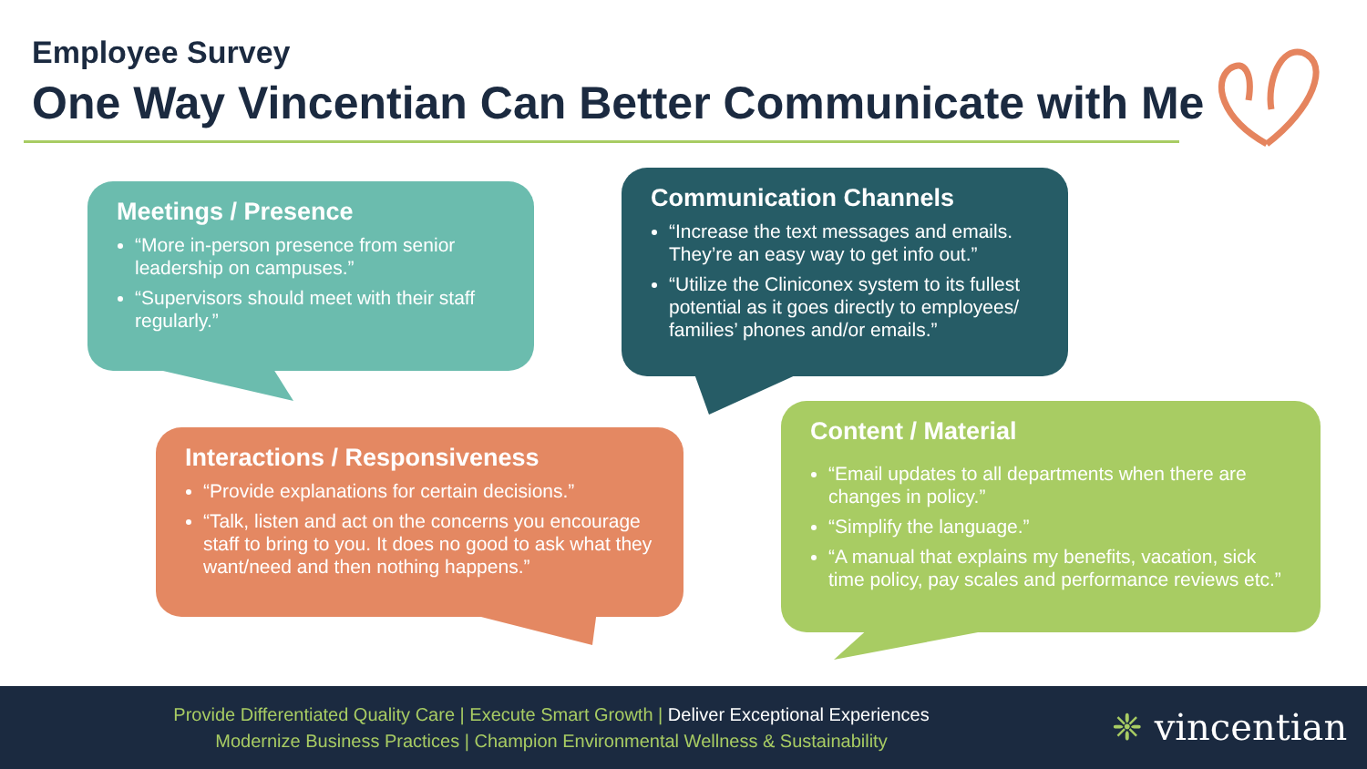Employee Survey
One Way Vincentian Can Better Communicate with Me
Meetings / Presence
“More in-person presence from senior leadership on campuses.”
“Supervisors should meet with their staff regularly.”
Communication Channels
“Increase the text messages and emails. They’re an easy way to get info out.”
“Utilize the Cliniconex system to its fullest potential as it goes directly to employees/ families’ phones and/or emails.”
Interactions / Responsiveness
“Provide explanations for certain decisions.”
“Talk, listen and act on the concerns you encourage staff to bring to you. It does no good to ask what they want/need and then nothing happens.”
Content / Material
“Email updates to all departments when there are changes in policy.”
“Simplify the language.”
“A manual that explains my benefits, vacation, sick time policy, pay scales and performance reviews etc.”
Provide Differentiated Quality Care | Execute Smart Growth | Deliver Exceptional Experiences
Modernize Business Practices | Champion Environmental Wellness & Sustainability
❈ vincentian